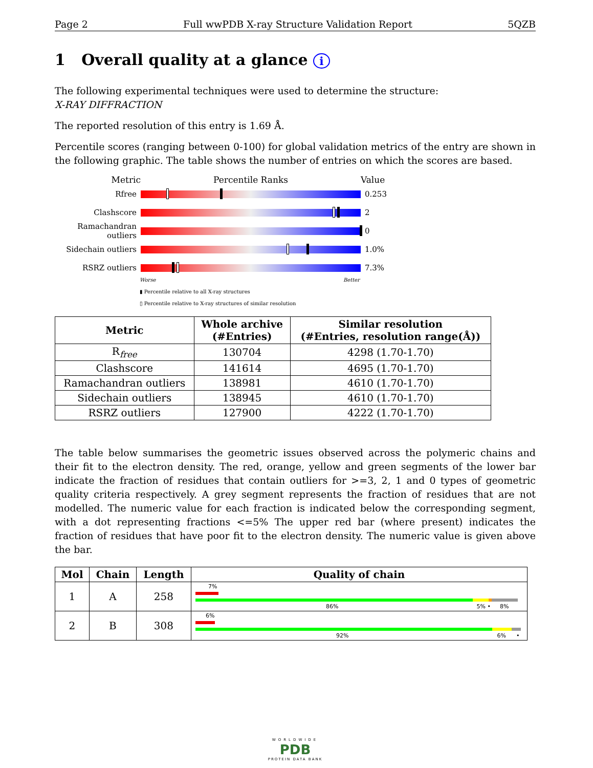Page 2 Full wwPDB X-ray Structure Validation Report 5QZB
1 Overall quality at a glance i
The following experimental techniques were used to determine the structure:
X-RAY DIFFRACTION
The reported resolution of this entry is 1.69 Å.
Percentile scores (ranging between 0-100) for global validation metrics of the entry are shown in the following graphic. The table shows the number of entries on which the scores are based.
Metric Percentile Ranks Value
Rfree 0.253
Clashscore 2
Ramachandran outliers
0
Sidechain outliers
1.0%
RSRZ outliers 7.3%
Worse Better
▮ Percentile relative to all X-ray structures
▯ Percentile relative to X-ray structures of similar resolution
| Metric | Whole archive (#Entries) | Similar resolution (#Entries, resolution range(Å)) |
| --- | --- | --- |
| R<sub>free</sub> | 130704 | 4298 (1.70-1.70) |
| Clashscore | 141614 | 4695 (1.70-1.70) |
| Ramachandran outliers | 138981 | 4610 (1.70-1.70) |
| Sidechain outliers | 138945 | 4610 (1.70-1.70) |
| RSRZ outliers | 127900 | 4222 (1.70-1.70) |
The table below summarises the geometric issues observed across the polymeric chains and their fit to the electron density. The red, orange, yellow and green segments of the lower bar indicate the fraction of residues that contain outliers for >=3, 2, 1 and 0 types of geometric quality criteria respectively. A grey segment represents the fraction of residues that are not modelled. The numeric value for each fraction is indicated below the corresponding segment, with a dot representing fractions <=5% The upper red bar (where present) indicates the fraction of residues that have poor fit to the electron density. The numeric value is given above the bar.
| Mol | Chain | Length | Quality of chain |
| --- | --- | --- | --- |
| 1 | A | 258 | 7% 86% 5% • 8% |
| 2 | B | 308 | 6% 92% 6% • |
WORLDWIDE
PDB
PROTEIN DATA BANK